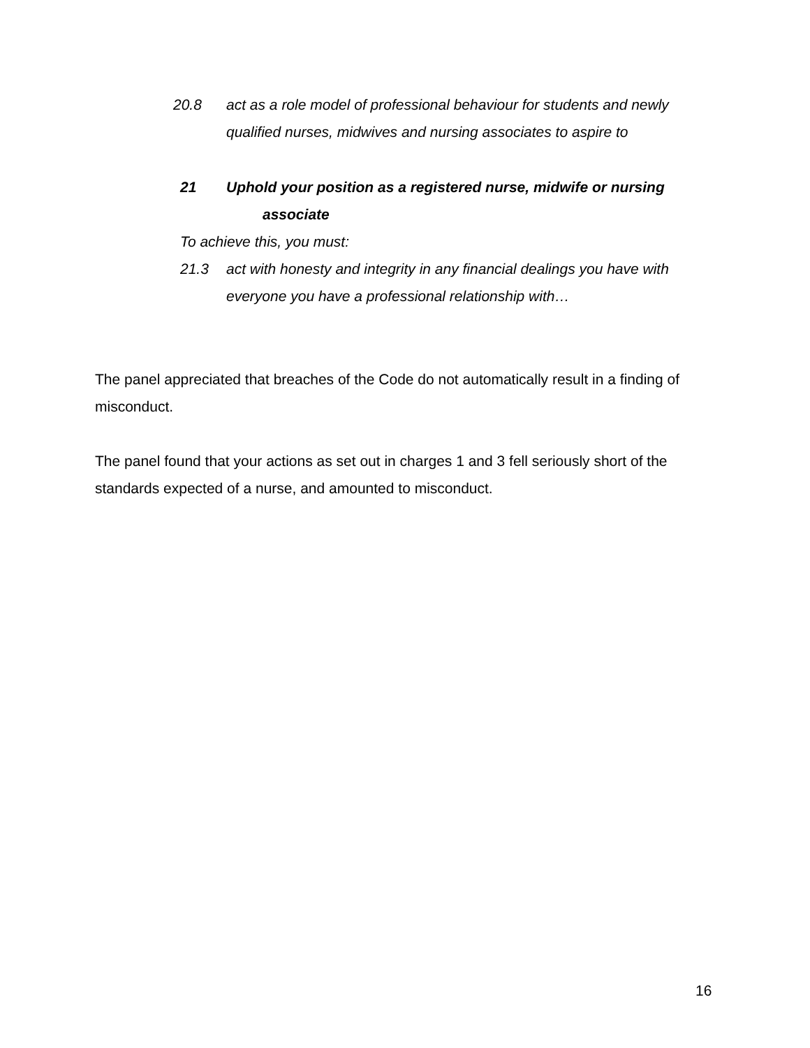20.8 act as a role model of professional behaviour for students and newly qualified nurses, midwives and nursing associates to aspire to
21 Uphold your position as a registered nurse, midwife or nursing
associate
To achieve this, you must:
21.3 act with honesty and integrity in any financial dealings you have with everyone you have a professional relationship with…
The panel appreciated that breaches of the Code do not automatically result in a finding of misconduct.
The panel found that your actions as set out in charges 1 and 3 fell seriously short of the standards expected of a nurse, and amounted to misconduct.
16